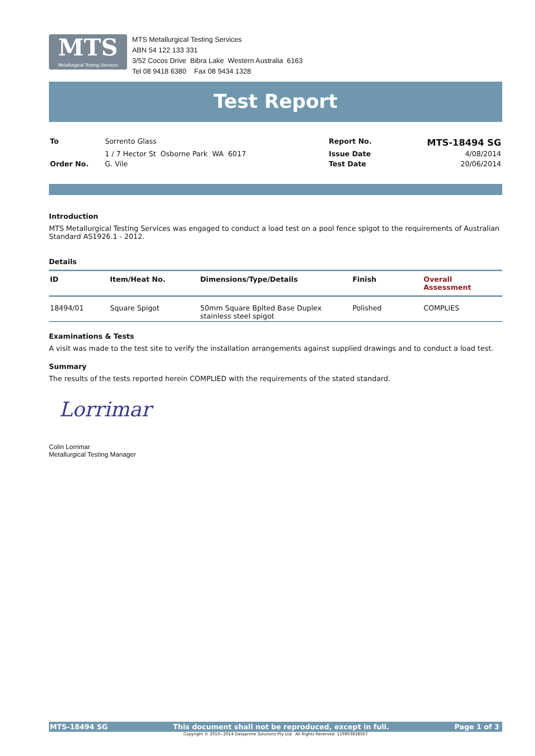MTS Metallurgical Testing Services
MTS Metallurgical Testing Services
ABN 54 122 133 331
3/52 Cocos Drive Bibra Lake Western Australia 6163
Tel 08 9418 6380 Fax 08 9434 1328
Test Report
| To | Sorrento Glass | Report No. | MTS-18494 SG |
| | 1 / 7 Hector St Osborne Park WA 6017 | Issue Date | 4/08/2014 |
| Order No. | G. Vile | Test Date | 20/06/2014 |
Introduction
MTS Metallurgical Testing Services was engaged to conduct a load test on a pool fence spigot to the requirements of Australian Standard AS1926.1 - 2012.
Details
| ID | Item/Heat No. | Dimensions/Type/Details | Finish | Overall Assessment |
| --- | --- | --- | --- | --- |
| 18494/01 | Square Spigot | 50mm Square Bplted Base Duplex stainless steel spigot | Polished | COMPLIES |
Examinations & Tests
A visit was made to the test site to verify the installation arrangements against supplied drawings and to conduct a load test.
Summary
The results of the tests reported herein COMPLIED with the requirements of the stated standard.
Lorrimar
Colin Lorrimar
Metallurgical Testing Manager
MTS-18494 SG This document shall not be reproduced, except in full. Page 1 of 3
Copyright © 2010~2014 Dataprime Solutions Pty Ltd. All Rights Reserved. 119903838567